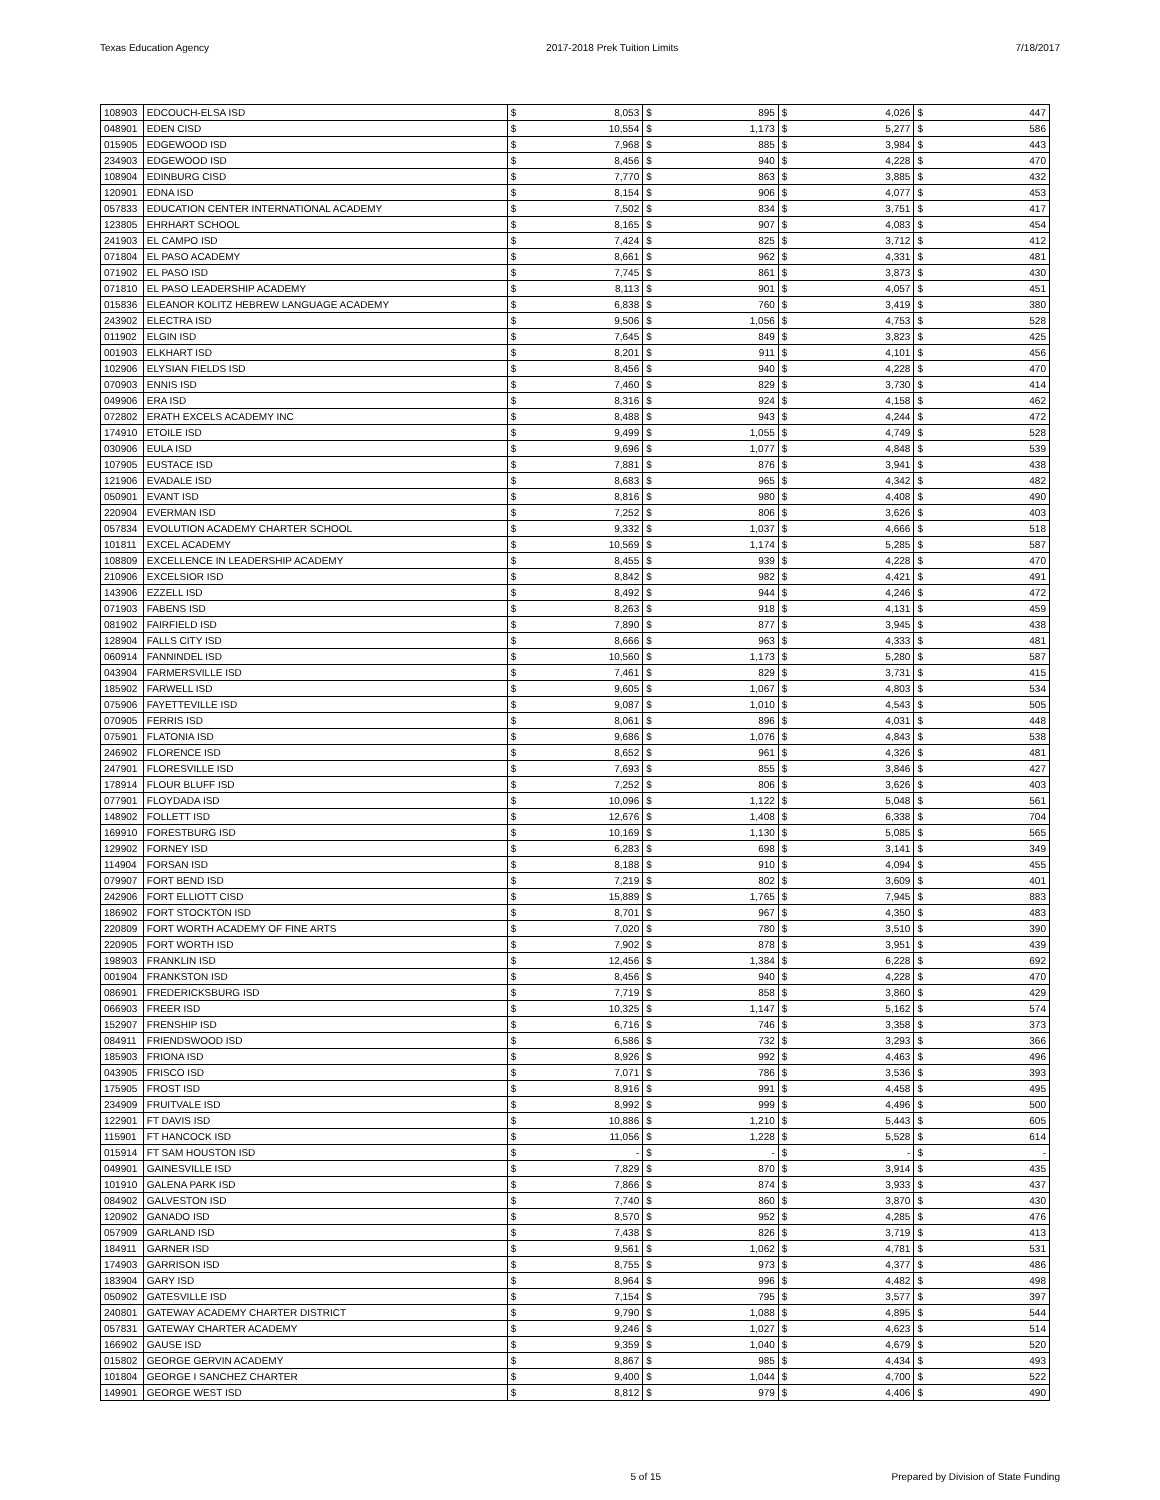Texas Education Agency 2017-2018 Prek Tuition Limits 7/18/2017
| 108903 | EDCOUCH-ELSA ISD | $ | 8,053 | $ | 895 | $ | 4,026 | $ | 447 |
| 048901 | EDEN CISD | $ | 10,554 | $ | 1,173 | $ | 5,277 | $ | 586 |
| 015905 | EDGEWOOD ISD | $ | 7,968 | $ | 885 | $ | 3,984 | $ | 443 |
| 234903 | EDGEWOOD ISD | $ | 8,456 | $ | 940 | $ | 4,228 | $ | 470 |
| 108904 | EDINBURG CISD | $ | 7,770 | $ | 863 | $ | 3,885 | $ | 432 |
| 120901 | EDNA ISD | $ | 8,154 | $ | 906 | $ | 4,077 | $ | 453 |
| 057833 | EDUCATION CENTER INTERNATIONAL ACADEMY | $ | 7,502 | $ | 834 | $ | 3,751 | $ | 417 |
| 123805 | EHRHART SCHOOL | $ | 8,165 | $ | 907 | $ | 4,083 | $ | 454 |
| 241903 | EL CAMPO ISD | $ | 7,424 | $ | 825 | $ | 3,712 | $ | 412 |
| 071804 | EL PASO ACADEMY | $ | 8,661 | $ | 962 | $ | 4,331 | $ | 481 |
| 071902 | EL PASO ISD | $ | 7,745 | $ | 861 | $ | 3,873 | $ | 430 |
| 071810 | EL PASO LEADERSHIP ACADEMY | $ | 8,113 | $ | 901 | $ | 4,057 | $ | 451 |
| 015836 | ELEANOR KOLITZ HEBREW LANGUAGE ACADEMY | $ | 6,838 | $ | 760 | $ | 3,419 | $ | 380 |
| 243902 | ELECTRA ISD | $ | 9,506 | $ | 1,056 | $ | 4,753 | $ | 528 |
| 011902 | ELGIN ISD | $ | 7,645 | $ | 849 | $ | 3,823 | $ | 425 |
| 001903 | ELKHART ISD | $ | 8,201 | $ | 911 | $ | 4,101 | $ | 456 |
| 102906 | ELYSIAN FIELDS ISD | $ | 8,456 | $ | 940 | $ | 4,228 | $ | 470 |
| 070903 | ENNIS ISD | $ | 7,460 | $ | 829 | $ | 3,730 | $ | 414 |
| 049906 | ERA ISD | $ | 8,316 | $ | 924 | $ | 4,158 | $ | 462 |
| 072802 | ERATH EXCELS ACADEMY INC | $ | 8,488 | $ | 943 | $ | 4,244 | $ | 472 |
| 174910 | ETOILE ISD | $ | 9,499 | $ | 1,055 | $ | 4,749 | $ | 528 |
| 030906 | EULA ISD | $ | 9,696 | $ | 1,077 | $ | 4,848 | $ | 539 |
| 107905 | EUSTACE ISD | $ | 7,881 | $ | 876 | $ | 3,941 | $ | 438 |
| 121906 | EVADALE ISD | $ | 8,683 | $ | 965 | $ | 4,342 | $ | 482 |
| 050901 | EVANT ISD | $ | 8,816 | $ | 980 | $ | 4,408 | $ | 490 |
| 220904 | EVERMAN ISD | $ | 7,252 | $ | 806 | $ | 3,626 | $ | 403 |
| 057834 | EVOLUTION ACADEMY CHARTER SCHOOL | $ | 9,332 | $ | 1,037 | $ | 4,666 | $ | 518 |
| 101811 | EXCEL ACADEMY | $ | 10,569 | $ | 1,174 | $ | 5,285 | $ | 587 |
| 108809 | EXCELLENCE IN LEADERSHIP ACADEMY | $ | 8,455 | $ | 939 | $ | 4,228 | $ | 470 |
| 210906 | EXCELSIOR ISD | $ | 8,842 | $ | 982 | $ | 4,421 | $ | 491 |
| 143906 | EZZELL ISD | $ | 8,492 | $ | 944 | $ | 4,246 | $ | 472 |
| 071903 | FABENS ISD | $ | 8,263 | $ | 918 | $ | 4,131 | $ | 459 |
| 081902 | FAIRFIELD ISD | $ | 7,890 | $ | 877 | $ | 3,945 | $ | 438 |
| 128904 | FALLS CITY ISD | $ | 8,666 | $ | 963 | $ | 4,333 | $ | 481 |
| 060914 | FANNINDEL ISD | $ | 10,560 | $ | 1,173 | $ | 5,280 | $ | 587 |
| 043904 | FARMERSVILLE ISD | $ | 7,461 | $ | 829 | $ | 3,731 | $ | 415 |
| 185902 | FARWELL ISD | $ | 9,605 | $ | 1,067 | $ | 4,803 | $ | 534 |
| 075906 | FAYETTEVILLE ISD | $ | 9,087 | $ | 1,010 | $ | 4,543 | $ | 505 |
| 070905 | FERRIS ISD | $ | 8,061 | $ | 896 | $ | 4,031 | $ | 448 |
| 075901 | FLATONIA ISD | $ | 9,686 | $ | 1,076 | $ | 4,843 | $ | 538 |
| 246902 | FLORENCE ISD | $ | 8,652 | $ | 961 | $ | 4,326 | $ | 481 |
| 247901 | FLORESVILLE ISD | $ | 7,693 | $ | 855 | $ | 3,846 | $ | 427 |
| 178914 | FLOUR BLUFF ISD | $ | 7,252 | $ | 806 | $ | 3,626 | $ | 403 |
| 077901 | FLOYDADA ISD | $ | 10,096 | $ | 1,122 | $ | 5,048 | $ | 561 |
| 148902 | FOLLETT ISD | $ | 12,676 | $ | 1,408 | $ | 6,338 | $ | 704 |
| 169910 | FORESTBURG ISD | $ | 10,169 | $ | 1,130 | $ | 5,085 | $ | 565 |
| 129902 | FORNEY ISD | $ | 6,283 | $ | 698 | $ | 3,141 | $ | 349 |
| 114904 | FORSAN ISD | $ | 8,188 | $ | 910 | $ | 4,094 | $ | 455 |
| 079907 | FORT BEND ISD | $ | 7,219 | $ | 802 | $ | 3,609 | $ | 401 |
| 242906 | FORT ELLIOTT CISD | $ | 15,889 | $ | 1,765 | $ | 7,945 | $ | 883 |
| 186902 | FORT STOCKTON ISD | $ | 8,701 | $ | 967 | $ | 4,350 | $ | 483 |
| 220809 | FORT WORTH ACADEMY OF FINE ARTS | $ | 7,020 | $ | 780 | $ | 3,510 | $ | 390 |
| 220905 | FORT WORTH ISD | $ | 7,902 | $ | 878 | $ | 3,951 | $ | 439 |
| 198903 | FRANKLIN ISD | $ | 12,456 | $ | 1,384 | $ | 6,228 | $ | 692 |
| 001904 | FRANKSTON ISD | $ | 8,456 | $ | 940 | $ | 4,228 | $ | 470 |
| 086901 | FREDERICKSBURG ISD | $ | 7,719 | $ | 858 | $ | 3,860 | $ | 429 |
| 066903 | FREER ISD | $ | 10,325 | $ | 1,147 | $ | 5,162 | $ | 574 |
| 152907 | FRENSHIP ISD | $ | 6,716 | $ | 746 | $ | 3,358 | $ | 373 |
| 084911 | FRIENDSWOOD ISD | $ | 6,586 | $ | 732 | $ | 3,293 | $ | 366 |
| 185903 | FRIONA ISD | $ | 8,926 | $ | 992 | $ | 4,463 | $ | 496 |
| 043905 | FRISCO ISD | $ | 7,071 | $ | 786 | $ | 3,536 | $ | 393 |
| 175905 | FROST ISD | $ | 8,916 | $ | 991 | $ | 4,458 | $ | 495 |
| 234909 | FRUITVALE ISD | $ | 8,992 | $ | 999 | $ | 4,496 | $ | 500 |
| 122901 | FT DAVIS ISD | $ | 10,886 | $ | 1,210 | $ | 5,443 | $ | 605 |
| 115901 | FT HANCOCK ISD | $ | 11,056 | $ | 1,228 | $ | 5,528 | $ | 614 |
| 015914 | FT SAM HOUSTON ISD | $ | - | $ | - | $ | - | $ | - |
| 049901 | GAINESVILLE ISD | $ | 7,829 | $ | 870 | $ | 3,914 | $ | 435 |
| 101910 | GALENA PARK ISD | $ | 7,866 | $ | 874 | $ | 3,933 | $ | 437 |
| 084902 | GALVESTON ISD | $ | 7,740 | $ | 860 | $ | 3,870 | $ | 430 |
| 120902 | GANADO ISD | $ | 8,570 | $ | 952 | $ | 4,285 | $ | 476 |
| 057909 | GARLAND ISD | $ | 7,438 | $ | 826 | $ | 3,719 | $ | 413 |
| 184911 | GARNER ISD | $ | 9,561 | $ | 1,062 | $ | 4,781 | $ | 531 |
| 174903 | GARRISON ISD | $ | 8,755 | $ | 973 | $ | 4,377 | $ | 486 |
| 183904 | GARY ISD | $ | 8,964 | $ | 996 | $ | 4,482 | $ | 498 |
| 050902 | GATESVILLE ISD | $ | 7,154 | $ | 795 | $ | 3,577 | $ | 397 |
| 240801 | GATEWAY ACADEMY CHARTER DISTRICT | $ | 9,790 | $ | 1,088 | $ | 4,895 | $ | 544 |
| 057831 | GATEWAY CHARTER ACADEMY | $ | 9,246 | $ | 1,027 | $ | 4,623 | $ | 514 |
| 166902 | GAUSE ISD | $ | 9,359 | $ | 1,040 | $ | 4,679 | $ | 520 |
| 015802 | GEORGE GERVIN ACADEMY | $ | 8,867 | $ | 985 | $ | 4,434 | $ | 493 |
| 101804 | GEORGE I SANCHEZ CHARTER | $ | 9,400 | $ | 1,044 | $ | 4,700 | $ | 522 |
| 149901 | GEORGE WEST ISD | $ | 8,812 | $ | 979 | $ | 4,406 | $ | 490 |
5 of 15 Prepared by Division of State Funding